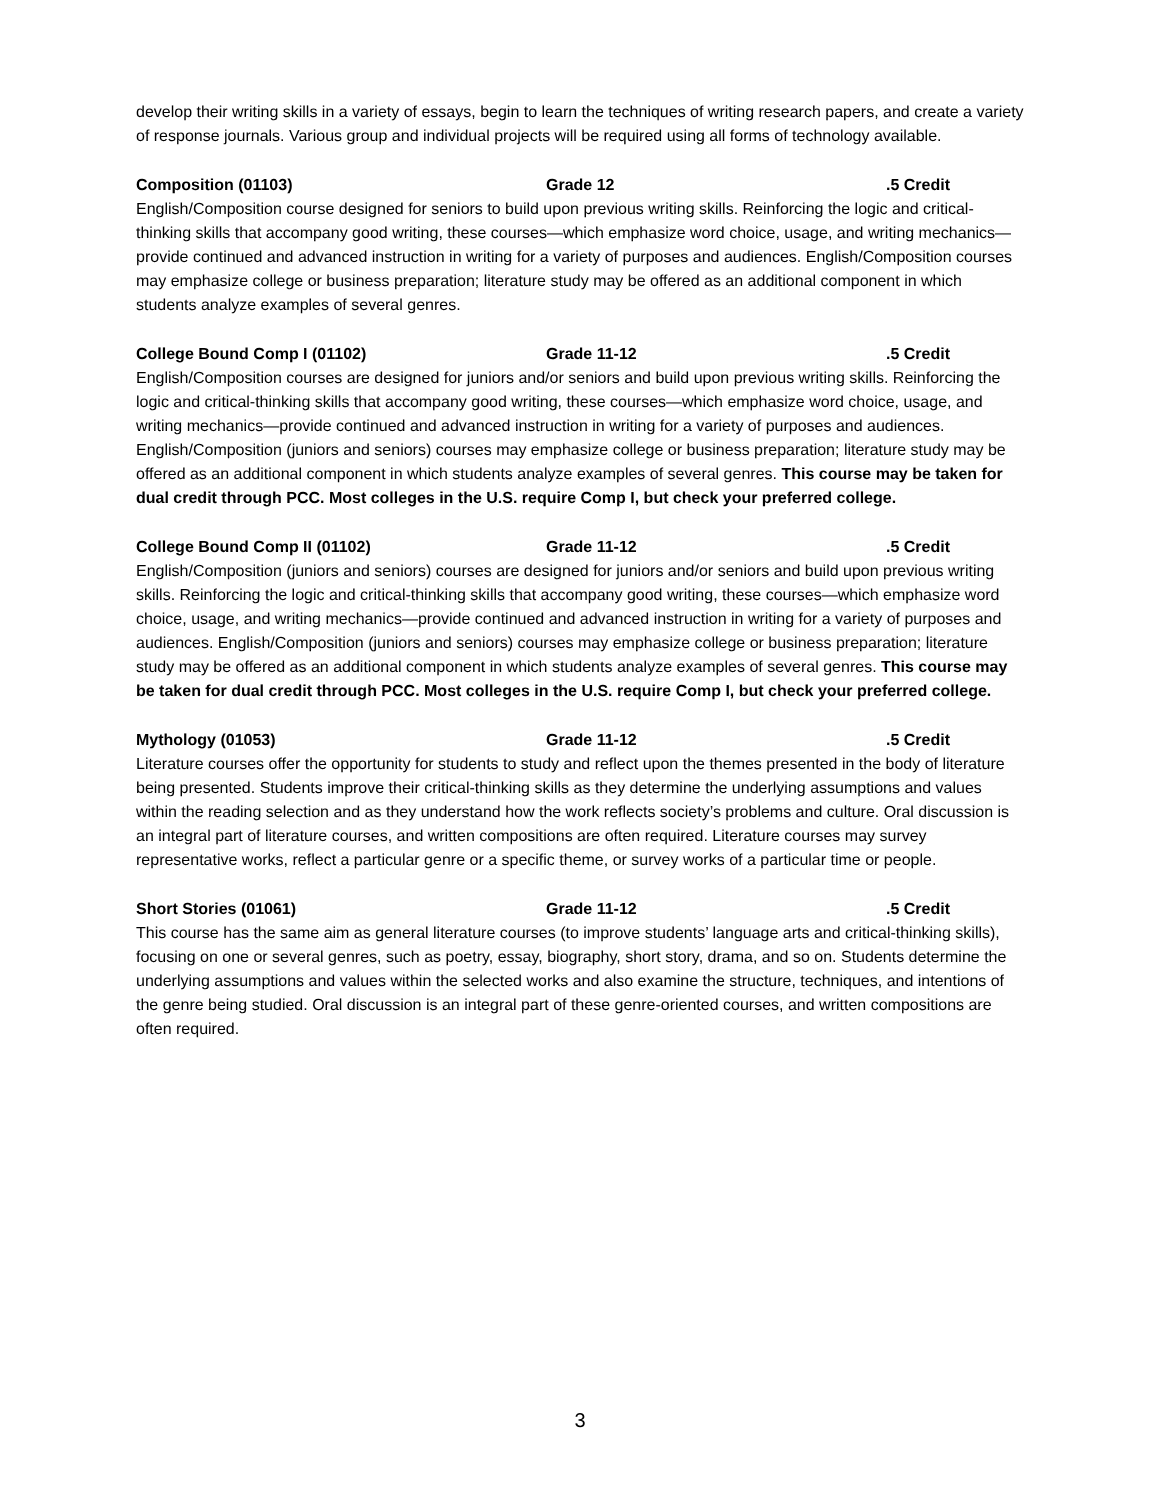develop their writing skills in a variety of essays, begin to learn the techniques of writing research papers, and create a variety of response journals. Various group and individual projects will be required using all forms of technology available.
Composition (01103) Grade 12.5 Credit
English/Composition course designed for seniors to build upon previous writing skills. Reinforcing the logic and critical-thinking skills that accompany good writing, these courses—which emphasize word choice, usage, and writing mechanics—provide continued and advanced instruction in writing for a variety of purposes and audiences. English/Composition courses may emphasize college or business preparation; literature study may be offered as an additional component in which students analyze examples of several genres.
College Bound Comp I (01102) Grade 11-12.5 Credit
English/Composition courses are designed for juniors and/or seniors and build upon previous writing skills. Reinforcing the logic and critical-thinking skills that accompany good writing, these courses—which emphasize word choice, usage, and writing mechanics—provide continued and advanced instruction in writing for a variety of purposes and audiences. English/Composition (juniors and seniors) courses may emphasize college or business preparation; literature study may be offered as an additional component in which students analyze examples of several genres. This course may be taken for dual credit through PCC. Most colleges in the U.S. require Comp I, but check your preferred college.
College Bound Comp II (01102) Grade 11-12.5 Credit
English/Composition (juniors and seniors) courses are designed for juniors and/or seniors and build upon previous writing skills. Reinforcing the logic and critical-thinking skills that accompany good writing, these courses—which emphasize word choice, usage, and writing mechanics—provide continued and advanced instruction in writing for a variety of purposes and audiences. English/Composition (juniors and seniors) courses may emphasize college or business preparation; literature study may be offered as an additional component in which students analyze examples of several genres. This course may be taken for dual credit through PCC. Most colleges in the U.S. require Comp I, but check your preferred college.
Mythology (01053) Grade 11-12.5 Credit
Literature courses offer the opportunity for students to study and reflect upon the themes presented in the body of literature being presented. Students improve their critical-thinking skills as they determine the underlying assumptions and values within the reading selection and as they understand how the work reflects society’s problems and culture. Oral discussion is an integral part of literature courses, and written compositions are often required. Literature courses may survey representative works, reflect a particular genre or a specific theme, or survey works of a particular time or people.
Short Stories (01061) Grade 11-12.5 Credit
This course has the same aim as general literature courses (to improve students’ language arts and critical-thinking skills), focusing on one or several genres, such as poetry, essay, biography, short story, drama, and so on. Students determine the underlying assumptions and values within the selected works and also examine the structure, techniques, and intentions of the genre being studied. Oral discussion is an integral part of these genre-oriented courses, and written compositions are often required.
3